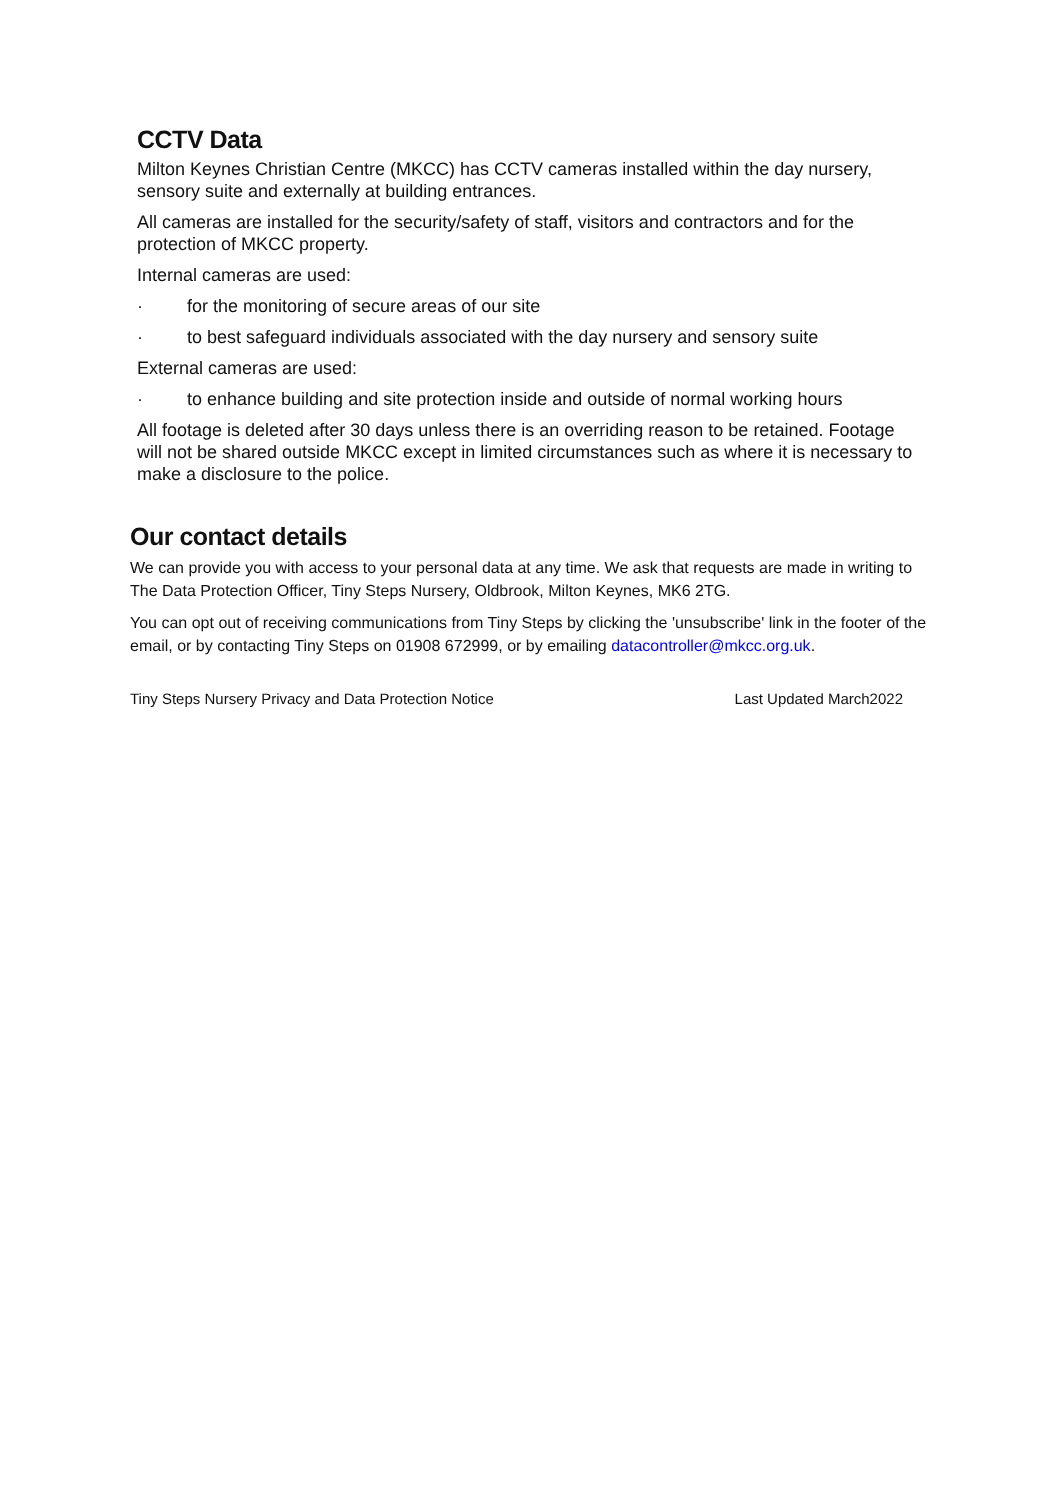CCTV Data
Milton Keynes Christian Centre (MKCC) has CCTV cameras installed within the day nursery, sensory suite and externally at building entrances.
All cameras are installed for the security/safety of staff, visitors and contractors and for the protection of MKCC property.
Internal cameras are used:
· for the monitoring of secure areas of our site
· to best safeguard individuals associated with the day nursery and sensory suite
External cameras are used:
· to enhance building and site protection inside and outside of normal working hours
All footage is deleted after 30 days unless there is an overriding reason to be retained. Footage will not be shared outside MKCC except in limited circumstances such as where it is necessary to make a disclosure to the police.
Our contact details
We can provide you with access to your personal data at any time. We ask that requests are made in writing to The Data Protection Officer, Tiny Steps Nursery, Oldbrook, Milton Keynes, MK6 2TG.
You can opt out of receiving communications from Tiny Steps by clicking the 'unsubscribe' link in the footer of the email, or by contacting Tiny Steps on 01908 672999, or by emailing datacontroller@mkcc.org.uk.
Tiny Steps Nursery Privacy and Data Protection Notice Last Updated March2022